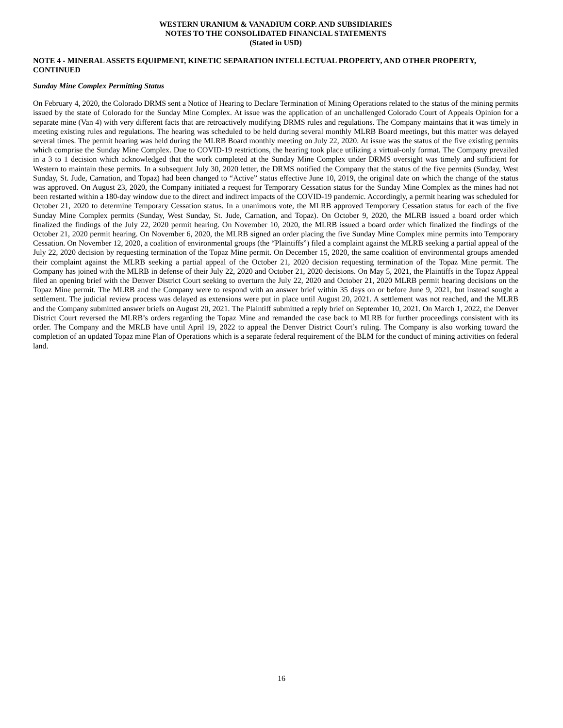WESTERN URANIUM & VANADIUM CORP. AND SUBSIDIARIES
NOTES TO THE CONSOLIDATED FINANCIAL STATEMENTS
(Stated in USD)
NOTE 4 - MINERAL ASSETS EQUIPMENT, KINETIC SEPARATION INTELLECTUAL PROPERTY, AND OTHER PROPERTY, CONTINUED
Sunday Mine Complex Permitting Status
On February 4, 2020, the Colorado DRMS sent a Notice of Hearing to Declare Termination of Mining Operations related to the status of the mining permits issued by the state of Colorado for the Sunday Mine Complex. At issue was the application of an unchallenged Colorado Court of Appeals Opinion for a separate mine (Van 4) with very different facts that are retroactively modifying DRMS rules and regulations. The Company maintains that it was timely in meeting existing rules and regulations. The hearing was scheduled to be held during several monthly MLRB Board meetings, but this matter was delayed several times. The permit hearing was held during the MLRB Board monthly meeting on July 22, 2020. At issue was the status of the five existing permits which comprise the Sunday Mine Complex. Due to COVID-19 restrictions, the hearing took place utilizing a virtual-only format. The Company prevailed in a 3 to 1 decision which acknowledged that the work completed at the Sunday Mine Complex under DRMS oversight was timely and sufficient for Western to maintain these permits. In a subsequent July 30, 2020 letter, the DRMS notified the Company that the status of the five permits (Sunday, West Sunday, St. Jude, Carnation, and Topaz) had been changed to “Active” status effective June 10, 2019, the original date on which the change of the status was approved. On August 23, 2020, the Company initiated a request for Temporary Cessation status for the Sunday Mine Complex as the mines had not been restarted within a 180-day window due to the direct and indirect impacts of the COVID-19 pandemic. Accordingly, a permit hearing was scheduled for October 21, 2020 to determine Temporary Cessation status. In a unanimous vote, the MLRB approved Temporary Cessation status for each of the five Sunday Mine Complex permits (Sunday, West Sunday, St. Jude, Carnation, and Topaz). On October 9, 2020, the MLRB issued a board order which finalized the findings of the July 22, 2020 permit hearing. On November 10, 2020, the MLRB issued a board order which finalized the findings of the October 21, 2020 permit hearing. On November 6, 2020, the MLRB signed an order placing the five Sunday Mine Complex mine permits into Temporary Cessation. On November 12, 2020, a coalition of environmental groups (the “Plaintiffs”) filed a complaint against the MLRB seeking a partial appeal of the July 22, 2020 decision by requesting termination of the Topaz Mine permit. On December 15, 2020, the same coalition of environmental groups amended their complaint against the MLRB seeking a partial appeal of the October 21, 2020 decision requesting termination of the Topaz Mine permit. The Company has joined with the MLRB in defense of their July 22, 2020 and October 21, 2020 decisions. On May 5, 2021, the Plaintiffs in the Topaz Appeal filed an opening brief with the Denver District Court seeking to overturn the July 22, 2020 and October 21, 2020 MLRB permit hearing decisions on the Topaz Mine permit. The MLRB and the Company were to respond with an answer brief within 35 days on or before June 9, 2021, but instead sought a settlement. The judicial review process was delayed as extensions were put in place until August 20, 2021. A settlement was not reached, and the MLRB and the Company submitted answer briefs on August 20, 2021. The Plaintiff submitted a reply brief on September 10, 2021. On March 1, 2022, the Denver District Court reversed the MLRB’s orders regarding the Topaz Mine and remanded the case back to MLRB for further proceedings consistent with its order. The Company and the MRLB have until April 19, 2022 to appeal the Denver District Court’s ruling. The Company is also working toward the completion of an updated Topaz mine Plan of Operations which is a separate federal requirement of the BLM for the conduct of mining activities on federal land.
16